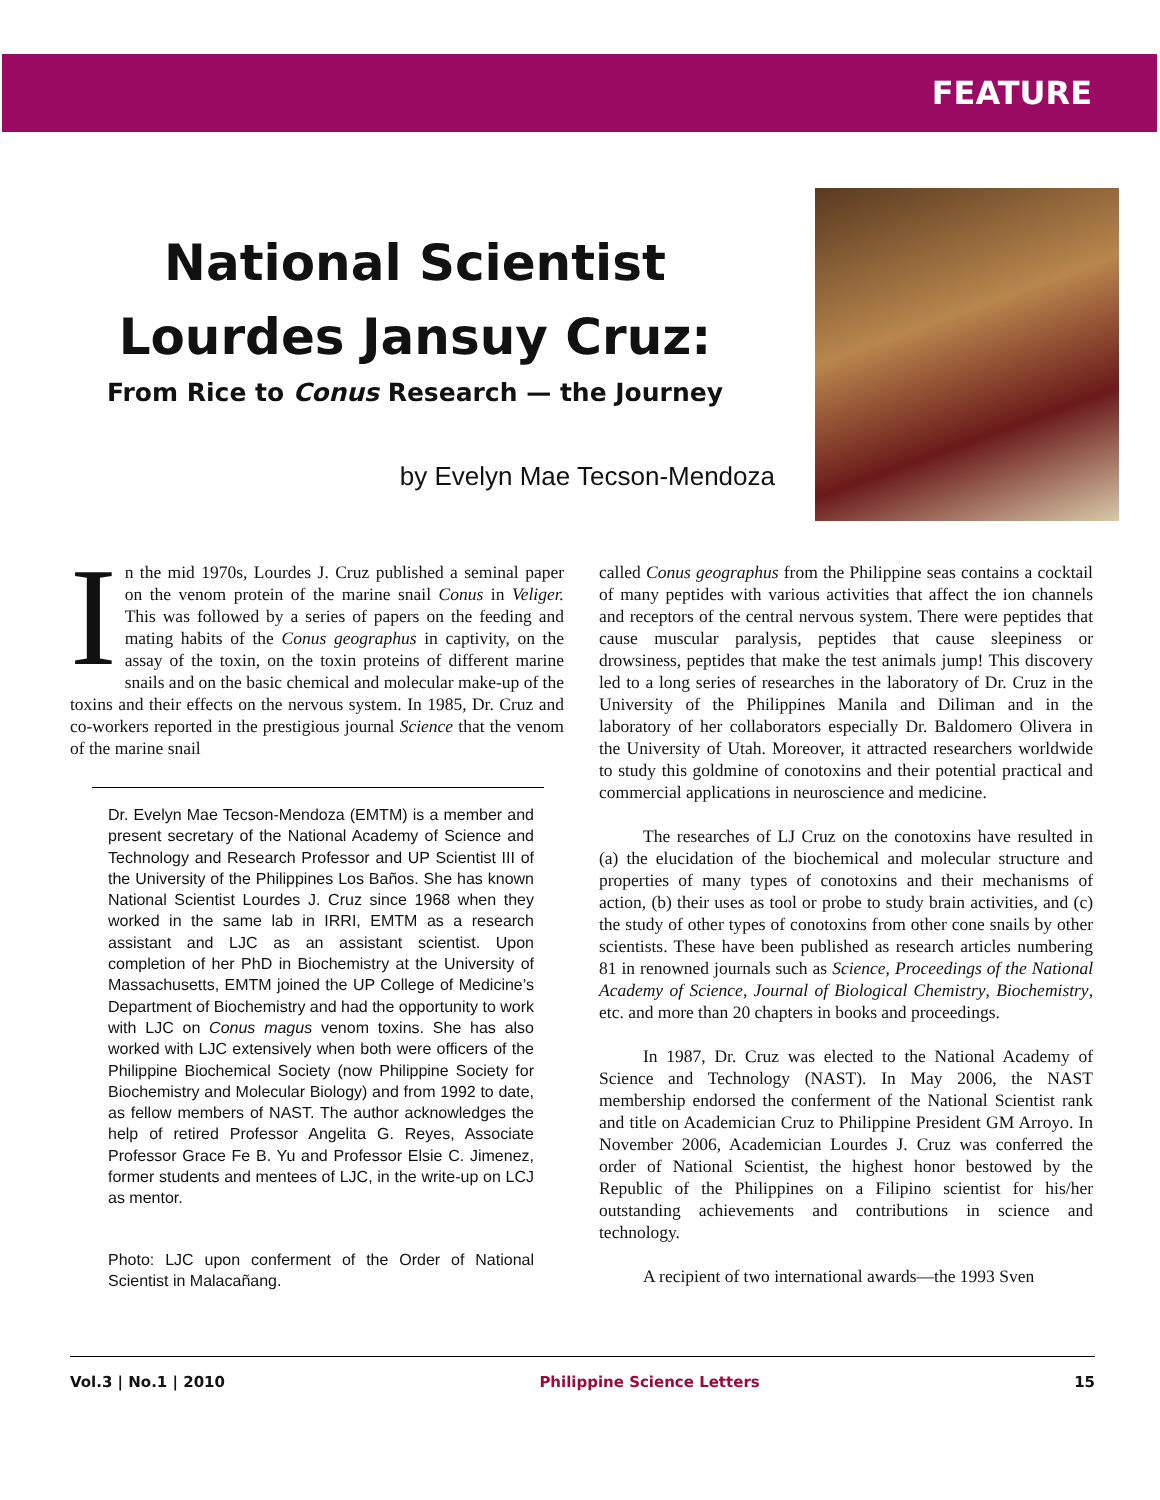FEATURE
National Scientist
Lourdes Jansuy Cruz:
From Rice to Conus Research — the Journey
by Evelyn Mae Tecson-Mendoza
In the mid 1970s, Lourdes J. Cruz published a seminal paper on the venom protein of the marine snail Conus in Veliger. This was followed by a series of papers on the feeding and mating habits of the Conus geographus in captivity, on the assay of the toxin, on the toxin proteins of different marine snails and on the basic chemical and molecular make-up of the toxins and their effects on the nervous system. In 1985, Dr. Cruz and co-workers reported in the prestigious journal Science that the venom of the marine snail
Dr. Evelyn Mae Tecson-Mendoza (EMTM) is a member and present secretary of the National Academy of Science and Technology and Research Professor and UP Scientist III of the University of the Philippines Los Baños. She has known National Scientist Lourdes J. Cruz since 1968 when they worked in the same lab in IRRI, EMTM as a research assistant and LJC as an assistant scientist. Upon completion of her PhD in Biochemistry at the University of Massachusetts, EMTM joined the UP College of Medicine’s Department of Biochemistry and had the opportunity to work with LJC on Conus magus venom toxins. She has also worked with LJC extensively when both were officers of the Philippine Biochemical Society (now Philippine Society for Biochemistry and Molecular Biology) and from 1992 to date, as fellow members of NAST. The author acknowledges the help of retired Professor Angelita G. Reyes, Associate Professor Grace Fe B. Yu and Professor Elsie C. Jimenez, former students and mentees of LJC, in the write-up on LCJ as mentor.
Photo: LJC upon conferment of the Order of National Scientist in Malacañang.
called Conus geographus from the Philippine seas contains a cocktail of many peptides with various activities that affect the ion channels and receptors of the central nervous system. There were peptides that cause muscular paralysis, peptides that cause sleepiness or drowsiness, peptides that make the test animals jump! This discovery led to a long series of researches in the laboratory of Dr. Cruz in the University of the Philippines Manila and Diliman and in the laboratory of her collaborators especially Dr. Baldomero Olivera in the University of Utah. Moreover, it attracted researchers worldwide to study this goldmine of conotoxins and their potential practical and commercial applications in neuroscience and medicine.
The researches of LJ Cruz on the conotoxins have resulted in (a) the elucidation of the biochemical and molecular structure and properties of many types of conotoxins and their mechanisms of action, (b) their uses as tool or probe to study brain activities, and (c) the study of other types of conotoxins from other cone snails by other scientists. These have been published as research articles numbering 81 in renowned journals such as Science, Proceedings of the National Academy of Science, Journal of Biological Chemistry, Biochemistry, etc. and more than 20 chapters in books and proceedings.
In 1987, Dr. Cruz was elected to the National Academy of Science and Technology (NAST). In May 2006, the NAST membership endorsed the conferment of the National Scientist rank and title on Academician Cruz to Philippine President GM Arroyo. In November 2006, Academician Lourdes J. Cruz was conferred the order of National Scientist, the highest honor bestowed by the Republic of the Philippines on a Filipino scientist for his/her outstanding achievements and contributions in science and technology.
A recipient of two international awards—the 1993 Sven
Vol.3 | No.1 | 2010 Philippine Science Letters 15